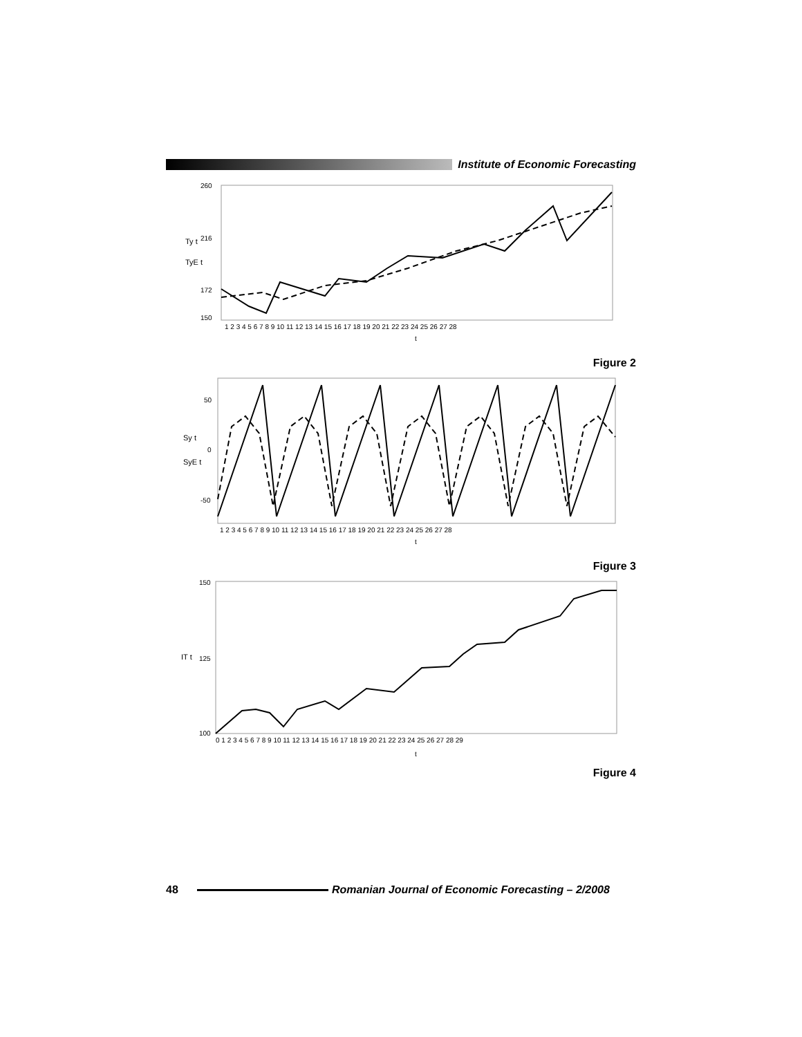Institute of Economic Forecasting
260
216
172
150
Ty t
TyE t
1 2 3 4 5 6 7 8 9 10 11 12 13 14 15 16 17 18 19 20 21 22 23 24 25 26 27 28
t
Figure 2
50
0
-50
Sy t
SyE t
1 2 3 4 5 6 7 8 9 10 11 12 13 14 15 16 17 18 19 20 21 22 23 24 25 26 27 28
t
Figure 3
150
125
100
IT t
0 1 2 3 4 5 6 7 8 9 10 11 12 13 14 15 16 17 18 19 20 21 22 23 24 25 26 27 28 29
t
Figure 4
48
Romanian Journal of Economic Forecasting – 2/2008